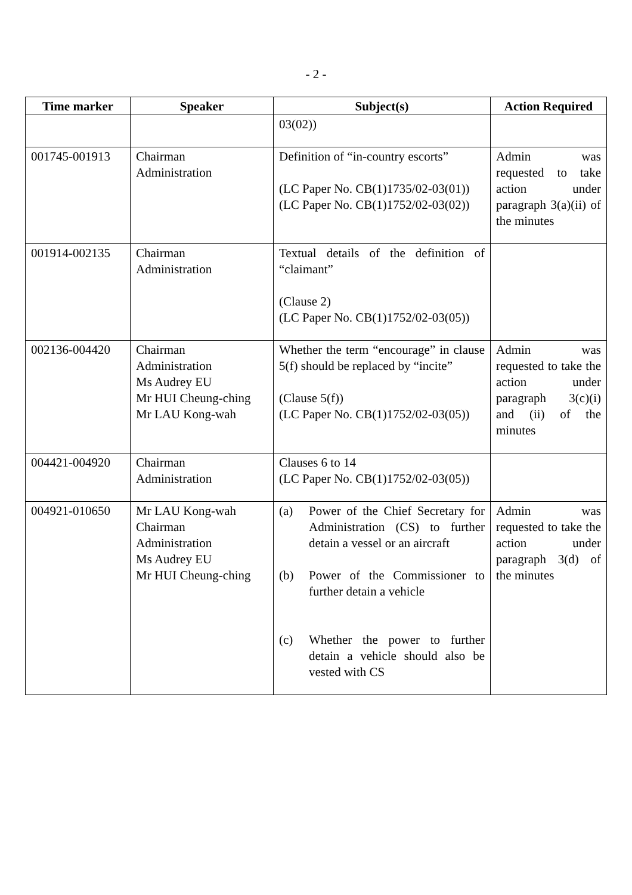- 2 -
| Time marker | Speaker | Subject(s) | Action Required |
| --- | --- | --- | --- |
| | | 03(02)) | |
| 001745-001913 | Chairman Administration | Definition of “in-country escorts” (LC Paper No. CB(1)1735/02-03(01)) (LC Paper No. CB(1)1752/02-03(02)) | Admin was requested to take action under paragraph 3(a)(ii) of the minutes |
| 001914-002135 | Chairman Administration | Textual details of the definition of “claimant” (Clause 2) (LC Paper No. CB(1)1752/02-03(05)) | |
| 002136-004420 | Chairman Administration Ms Audrey EU Mr HUI Cheung-ching Mr LAU Kong-wah | Whether the term “encourage” in clause 5(f) should be replaced by “incite” (Clause 5(f)) (LC Paper No. CB(1)1752/02-03(05)) | Admin was requested to take the action under paragraph 3(c)(i) and (ii) of the minutes |
| 004421-004920 | Chairman Administration | Clauses 6 to 14 (LC Paper No. CB(1)1752/02-03(05)) | |
| 004921-010650 | Mr LAU Kong-wah Chairman Administration Ms Audrey EU Mr HUI Cheung-ching | (a) Power of the Chief Secretary for Administration (CS) to further detain a vessel or an aircraft (b) Power of the Commissioner to further detain a vehicle (c) Whether the power to further detain a vehicle should also be vested with CS | Admin was requested to take the action under paragraph 3(d) of the minutes |